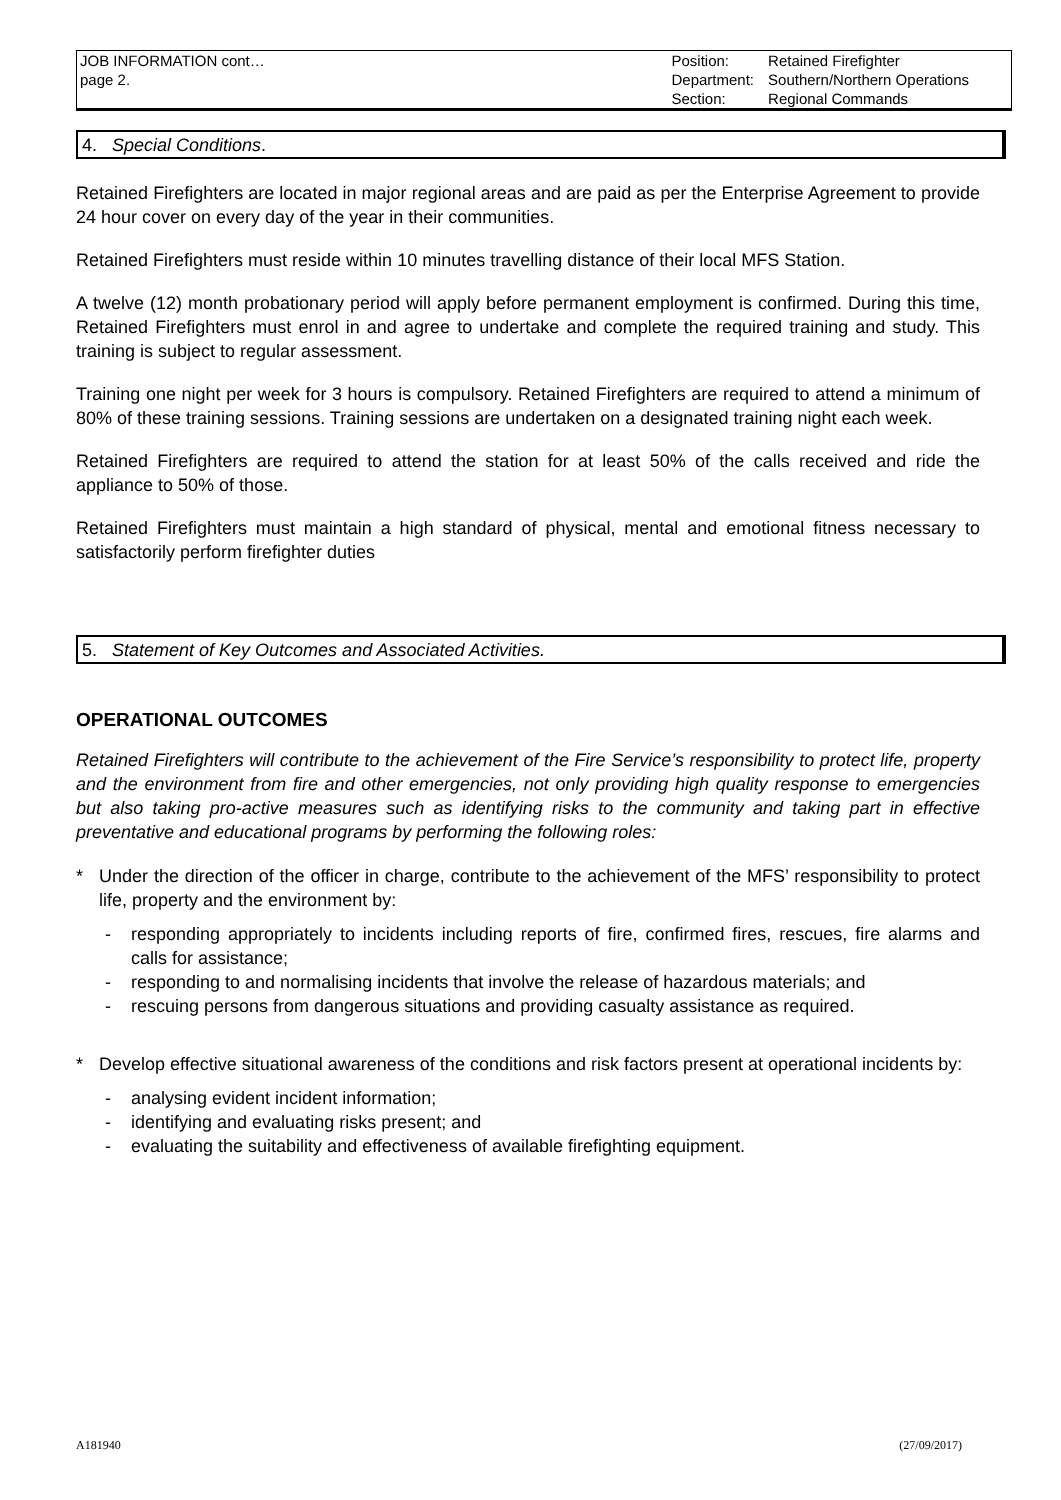JOB INFORMATION cont…
page 2.
| Position: | Retained Firefighter |
| Department: | Southern/Northern Operations |
| Section: | Regional Commands |
4. Special Conditions.
Retained Firefighters are located in major regional areas and are paid as per the Enterprise Agreement to provide 24 hour cover on every day of the year in their communities.
Retained Firefighters must reside within 10 minutes travelling distance of their local MFS Station.
A twelve (12) month probationary period will apply before permanent employment is confirmed. During this time, Retained Firefighters must enrol in and agree to undertake and complete the required training and study. This training is subject to regular assessment.
Training one night per week for 3 hours is compulsory. Retained Firefighters are required to attend a minimum of 80% of these training sessions. Training sessions are undertaken on a designated training night each week.
Retained Firefighters are required to attend the station for at least 50% of the calls received and ride the appliance to 50% of those.
Retained Firefighters must maintain a high standard of physical, mental and emotional fitness necessary to satisfactorily perform firefighter duties
5. Statement of Key Outcomes and Associated Activities.
OPERATIONAL OUTCOMES
Retained Firefighters will contribute to the achievement of the Fire Service’s responsibility to protect life, property and the environment from fire and other emergencies, not only providing high quality response to emergencies but also taking pro-active measures such as identifying risks to the community and taking part in effective preventative and educational programs by performing the following roles:
* Under the direction of the officer in charge, contribute to the achievement of the MFS’ responsibility to protect life, property and the environment by:
- responding appropriately to incidents including reports of fire, confirmed fires, rescues, fire alarms and calls for assistance;
- responding to and normalising incidents that involve the release of hazardous materials; and
- rescuing persons from dangerous situations and providing casualty assistance as required.
* Develop effective situational awareness of the conditions and risk factors present at operational incidents by:
- analysing evident incident information;
- identifying and evaluating risks present; and
- evaluating the suitability and effectiveness of available firefighting equipment.
A181940 (27/09/2017)